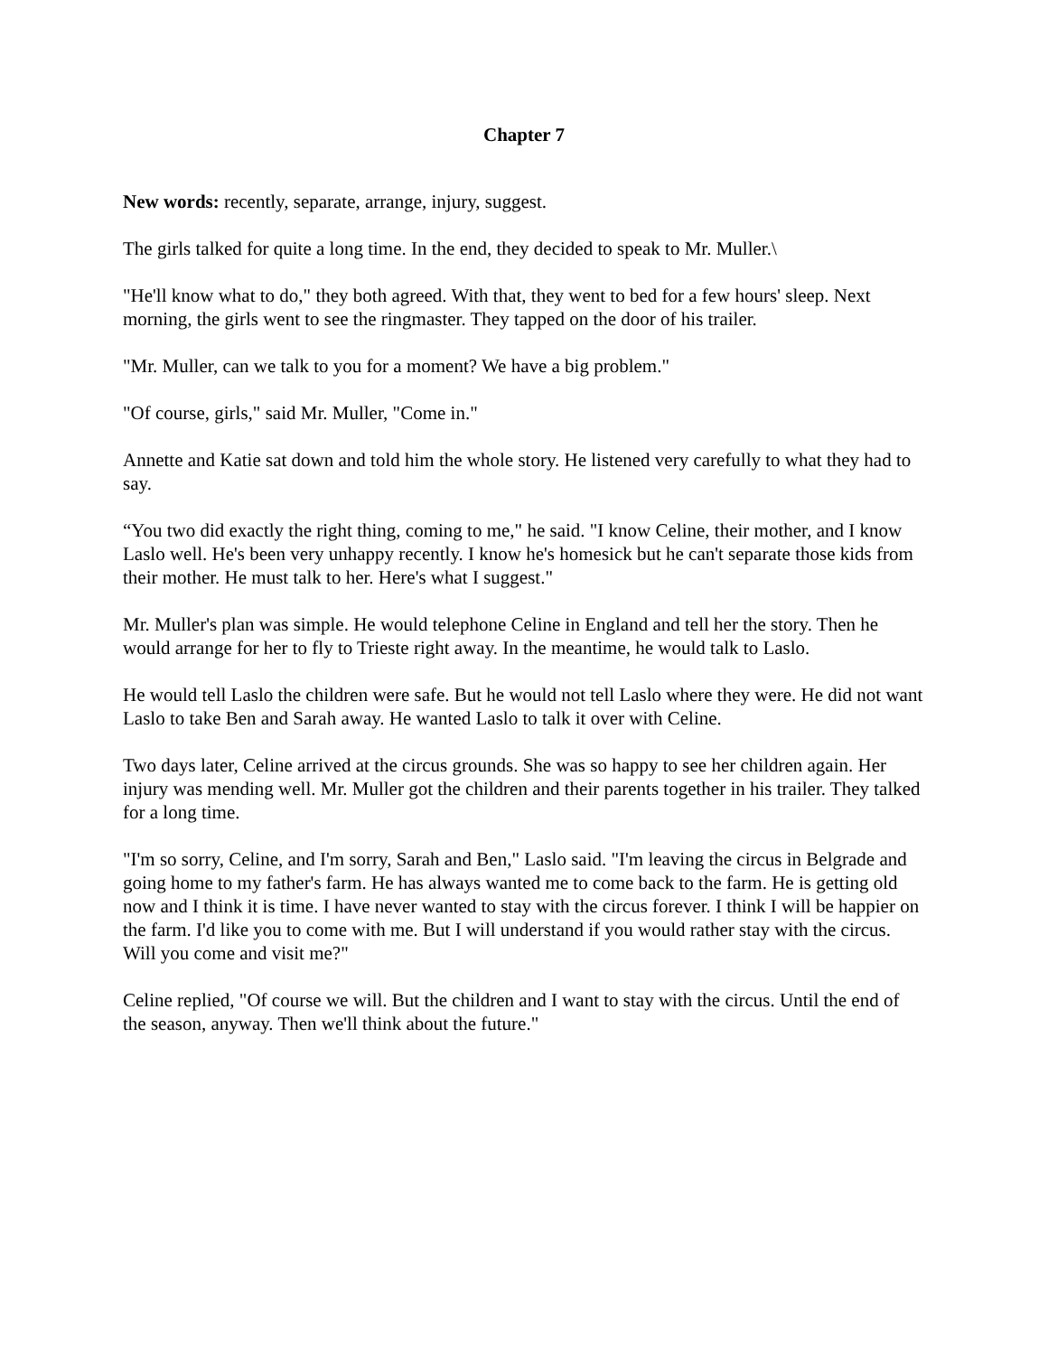Chapter 7
New words: recently, separate, arrange, injury, suggest.
The girls talked for quite a long time. In the end, they decided to speak to Mr. Muller.\
"He'll know what to do," they both agreed. With that, they went to bed for a few hours' sleep. Next morning, the girls went to see the ringmaster. They tapped on the door of his trailer.
"Mr. Muller, can we talk to you for a moment? We have a big problem."
"Of course, girls," said Mr. Muller, "Come in."
Annette and Katie sat down and told him the whole story. He listened very carefully to what they had to say.
“You two did exactly the right thing, coming to me," he said. "I know Celine, their mother, and I know Laslo well. He's been very unhappy recently. I know he's homesick but he can't separate those kids from their mother. He must talk to her. Here's what I suggest."
Mr. Muller's plan was simple. He would telephone Celine in England and tell her the story. Then he would arrange for her to fly to Trieste right away. In the meantime, he would talk to Laslo.
He would tell Laslo the children were safe. But he would not tell Laslo where they were. He did not want Laslo to take Ben and Sarah away. He wanted Laslo to talk it over with Celine.
Two days later, Celine arrived at the circus grounds. She was so happy to see her children again. Her injury was mending well. Mr. Muller got the children and their parents together in his trailer. They talked for a long time.
"I'm so sorry, Celine, and I'm sorry, Sarah and Ben," Laslo said. "I'm leaving the circus in Belgrade and going home to my father's farm. He has always wanted me to come back to the farm. He is getting old now and I think it is time. I have never wanted to stay with the circus forever. I think I will be happier on the farm. I'd like you to come with me. But I will understand if you would rather stay with the circus. Will you come and visit me?"
Celine replied, "Of course we will. But the children and I want to stay with the circus. Until the end of the season, anyway. Then we'll think about the future."